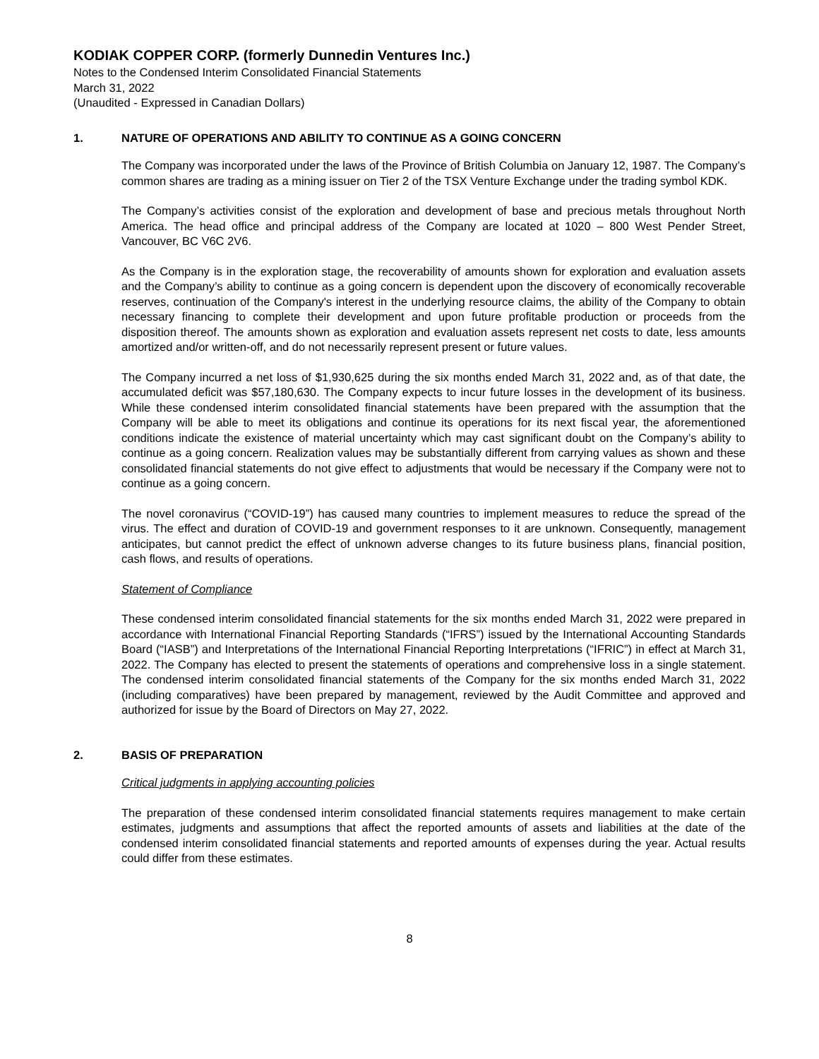KODIAK COPPER CORP. (formerly Dunnedin Ventures Inc.)
Notes to the Condensed Interim Consolidated Financial Statements
March 31, 2022
(Unaudited - Expressed in Canadian Dollars)
1. NATURE OF OPERATIONS AND ABILITY TO CONTINUE AS A GOING CONCERN
The Company was incorporated under the laws of the Province of British Columbia on January 12, 1987. The Company’s common shares are trading as a mining issuer on Tier 2 of the TSX Venture Exchange under the trading symbol KDK.
The Company’s activities consist of the exploration and development of base and precious metals throughout North America. The head office and principal address of the Company are located at 1020 – 800 West Pender Street, Vancouver, BC V6C 2V6.
As the Company is in the exploration stage, the recoverability of amounts shown for exploration and evaluation assets and the Company’s ability to continue as a going concern is dependent upon the discovery of economically recoverable reserves, continuation of the Company's interest in the underlying resource claims, the ability of the Company to obtain necessary financing to complete their development and upon future profitable production or proceeds from the disposition thereof. The amounts shown as exploration and evaluation assets represent net costs to date, less amounts amortized and/or written-off, and do not necessarily represent present or future values.
The Company incurred a net loss of $1,930,625 during the six months ended March 31, 2022 and, as of that date, the accumulated deficit was $57,180,630. The Company expects to incur future losses in the development of its business. While these condensed interim consolidated financial statements have been prepared with the assumption that the Company will be able to meet its obligations and continue its operations for its next fiscal year, the aforementioned conditions indicate the existence of material uncertainty which may cast significant doubt on the Company’s ability to continue as a going concern. Realization values may be substantially different from carrying values as shown and these consolidated financial statements do not give effect to adjustments that would be necessary if the Company were not to continue as a going concern.
The novel coronavirus (“COVID-19”) has caused many countries to implement measures to reduce the spread of the virus. The effect and duration of COVID-19 and government responses to it are unknown. Consequently, management anticipates, but cannot predict the effect of unknown adverse changes to its future business plans, financial position, cash flows, and results of operations.
Statement of Compliance
These condensed interim consolidated financial statements for the six months ended March 31, 2022 were prepared in accordance with International Financial Reporting Standards (“IFRS”) issued by the International Accounting Standards Board (“IASB”) and Interpretations of the International Financial Reporting Interpretations (“IFRIC”) in effect at March 31, 2022. The Company has elected to present the statements of operations and comprehensive loss in a single statement. The condensed interim consolidated financial statements of the Company for the six months ended March 31, 2022 (including comparatives) have been prepared by management, reviewed by the Audit Committee and approved and authorized for issue by the Board of Directors on May 27, 2022.
2. BASIS OF PREPARATION
Critical judgments in applying accounting policies
The preparation of these condensed interim consolidated financial statements requires management to make certain estimates, judgments and assumptions that affect the reported amounts of assets and liabilities at the date of the condensed interim consolidated financial statements and reported amounts of expenses during the year. Actual results could differ from these estimates.
8